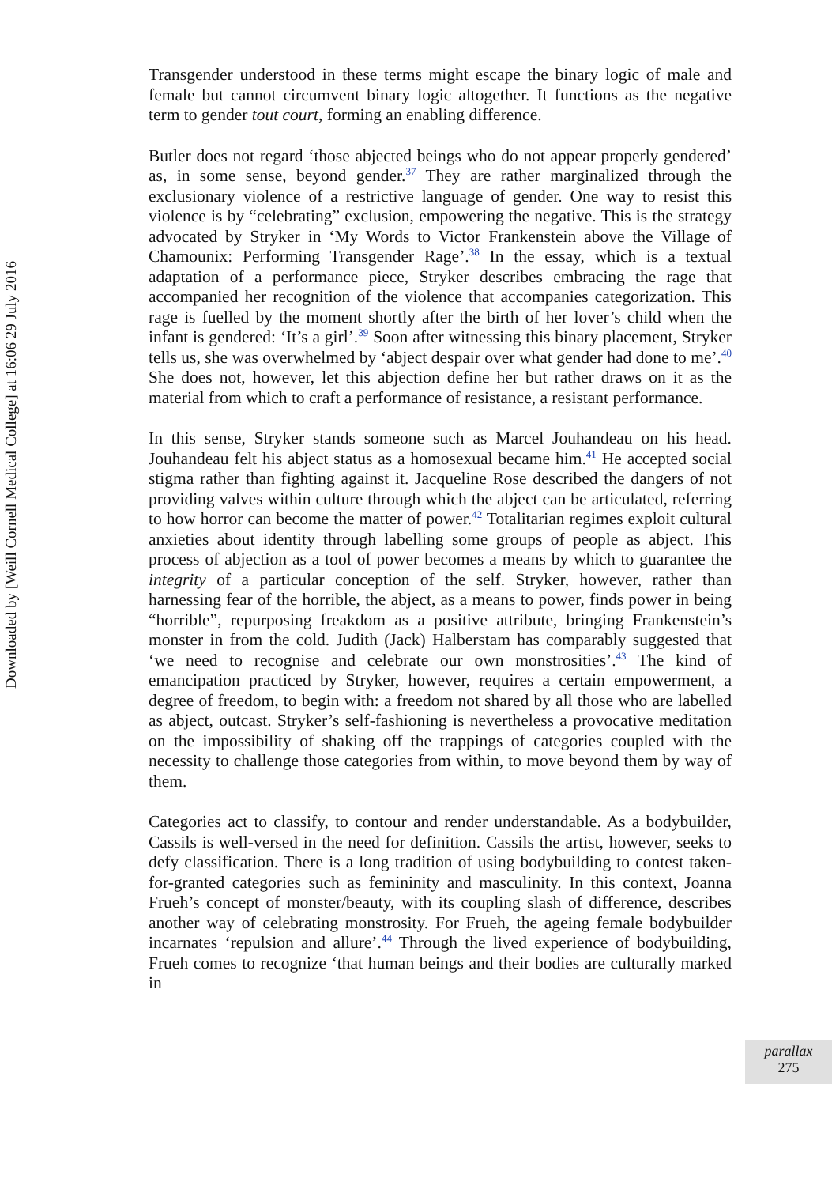Downloaded by [Weill Cornell Medical College] at 16:06 29 July 2016
Transgender understood in these terms might escape the binary logic of male and female but cannot circumvent binary logic altogether. It functions as the negative term to gender tout court, forming an enabling difference.
Butler does not regard ‘those abjected beings who do not appear properly gendered’ as, in some sense, beyond gender.<sup>37</sup> They are rather marginalized through the exclusionary violence of a restrictive language of gender. One way to resist this violence is by “celebrating” exclusion, empowering the negative. This is the strategy advocated by Stryker in ‘My Words to Victor Frankenstein above the Village of Chamounix: Performing Transgender Rage’.<sup>38</sup> In the essay, which is a textual adaptation of a performance piece, Stryker describes embracing the rage that accompanied her recognition of the violence that accompanies categorization. This rage is fuelled by the moment shortly after the birth of her lover’s child when the infant is gendered: ‘It’s a girl’.<sup>39</sup> Soon after witnessing this binary placement, Stryker tells us, she was overwhelmed by ‘abject despair over what gender had done to me’.<sup>40</sup> She does not, however, let this abjection define her but rather draws on it as the material from which to craft a performance of resistance, a resistant performance.
In this sense, Stryker stands someone such as Marcel Jouhandeau on his head. Jouhandeau felt his abject status as a homosexual became him.<sup>41</sup> He accepted social stigma rather than fighting against it. Jacqueline Rose described the dangers of not providing valves within culture through which the abject can be articulated, referring to how horror can become the matter of power.<sup>42</sup> Totalitarian regimes exploit cultural anxieties about identity through labelling some groups of people as abject. This process of abjection as a tool of power becomes a means by which to guarantee the integrity of a particular conception of the self. Stryker, however, rather than harnessing fear of the horrible, the abject, as a means to power, finds power in being “horrible”, repurposing freakdom as a positive attribute, bringing Frankenstein’s monster in from the cold. Judith (Jack) Halberstam has comparably suggested that ‘we need to recognise and celebrate our own monstrosities’.<sup>43</sup> The kind of emancipation practiced by Stryker, however, requires a certain empowerment, a degree of freedom, to begin with: a freedom not shared by all those who are labelled as abject, outcast. Stryker’s self-fashioning is nevertheless a provocative meditation on the impossibility of shaking off the trappings of categories coupled with the necessity to challenge those categories from within, to move beyond them by way of them.
Categories act to classify, to contour and render understandable. As a bodybuilder, Cassils is well-versed in the need for definition. Cassils the artist, however, seeks to defy classification. There is a long tradition of using bodybuilding to contest taken-for-granted categories such as femininity and masculinity. In this context, Joanna Frueh’s concept of monster/beauty, with its coupling slash of difference, describes another way of celebrating monstrosity. For Frueh, the ageing female bodybuilder incarnates ‘repulsion and allure’.<sup>44</sup> Through the lived experience of bodybuilding, Frueh comes to recognize ‘that human beings and their bodies are culturally marked in
parallax
275